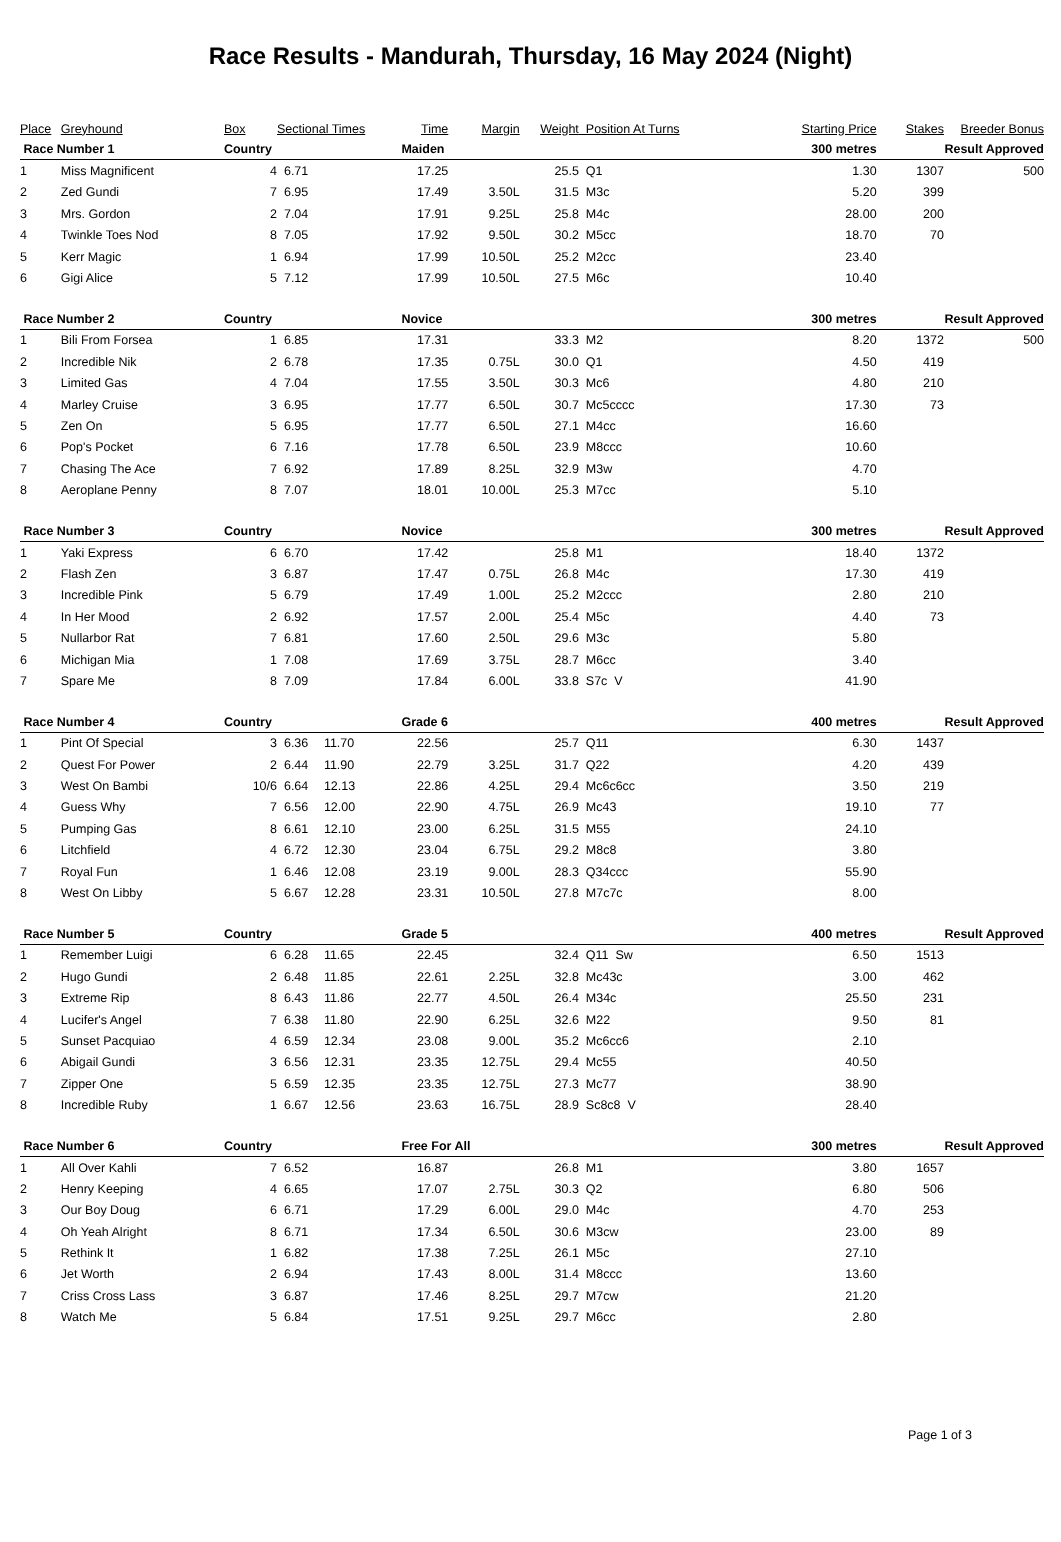Race Results - Mandurah, Thursday, 16 May 2024 (Night)
| Place | Greyhound | Box | Sectional Times | | Time | Margin | Weight | Position At Turns | Starting Price | Stakes | Breeder Bonus |
| --- | --- | --- | --- | --- | --- | --- | --- | --- | --- | --- | --- |
| Race Number 1 | | Country | | | Maiden | | | 300 metres | | Result Approved | |
| 1 | Miss Magnificent | 4 | 6.71 | | 17.25 | | 25.5 | Q1 | 1.30 | 1307 | 500 |
| 2 | Zed Gundi | 7 | 6.95 | | 17.49 | 3.50L | 31.5 | M3c | 5.20 | 399 | |
| 3 | Mrs. Gordon | 2 | 7.04 | | 17.91 | 9.25L | 25.8 | M4c | 28.00 | 200 | |
| 4 | Twinkle Toes Nod | 8 | 7.05 | | 17.92 | 9.50L | 30.2 | M5cc | 18.70 | 70 | |
| 5 | Kerr Magic | 1 | 6.94 | | 17.99 | 10.50L | 25.2 | M2cc | 23.40 | | |
| 6 | Gigi Alice | 5 | 7.12 | | 17.99 | 10.50L | 27.5 | M6c | 10.40 | | |
| Race Number 2 | | Country | | | Novice | | | 300 metres | | Result Approved | |
| 1 | Bili From Forsea | 1 | 6.85 | | 17.31 | | 33.3 | M2 | 8.20 | 1372 | 500 |
| 2 | Incredible Nik | 2 | 6.78 | | 17.35 | 0.75L | 30.0 | Q1 | 4.50 | 419 | |
| 3 | Limited Gas | 4 | 7.04 | | 17.55 | 3.50L | 30.3 | Mc6 | 4.80 | 210 | |
| 4 | Marley Cruise | 3 | 6.95 | | 17.77 | 6.50L | 30.7 | Mc5cccc | 17.30 | 73 | |
| 5 | Zen On | 5 | 6.95 | | 17.77 | 6.50L | 27.1 | M4cc | 16.60 | | |
| 6 | Pop's Pocket | 6 | 7.16 | | 17.78 | 6.50L | 23.9 | M8ccc | 10.60 | | |
| 7 | Chasing The Ace | 7 | 6.92 | | 17.89 | 8.25L | 32.9 | M3w | 4.70 | | |
| 8 | Aeroplane Penny | 8 | 7.07 | | 18.01 | 10.00L | 25.3 | M7cc | 5.10 | | |
| Race Number 3 | | Country | | | Novice | | | 300 metres | | Result Approved | |
| 1 | Yaki Express | 6 | 6.70 | | 17.42 | | 25.8 | M1 | 18.40 | 1372 | |
| 2 | Flash Zen | 3 | 6.87 | | 17.47 | 0.75L | 26.8 | M4c | 17.30 | 419 | |
| 3 | Incredible Pink | 5 | 6.79 | | 17.49 | 1.00L | 25.2 | M2ccc | 2.80 | 210 | |
| 4 | In Her Mood | 2 | 6.92 | | 17.57 | 2.00L | 25.4 | M5c | 4.40 | 73 | |
| 5 | Nullarbor Rat | 7 | 6.81 | | 17.60 | 2.50L | 29.6 | M3c | 5.80 | | |
| 6 | Michigan Mia | 1 | 7.08 | | 17.69 | 3.75L | 28.7 | M6cc | 3.40 | | |
| 7 | Spare Me | 8 | 7.09 | | 17.84 | 6.00L | 33.8 | S7c V | 41.90 | | |
| Race Number 4 | | Country | | | Grade 6 | | | 400 metres | | Result Approved | |
| 1 | Pint Of Special | 3 | 6.36 | 11.70 | 22.56 | | 25.7 | Q11 | 6.30 | 1437 | |
| 2 | Quest For Power | 2 | 6.44 | 11.90 | 22.79 | 3.25L | 31.7 | Q22 | 4.20 | 439 | |
| 3 | West On Bambi | 10/6 | 6.64 | 12.13 | 22.86 | 4.25L | 29.4 | Mc6c6cc | 3.50 | 219 | |
| 4 | Guess Why | 7 | 6.56 | 12.00 | 22.90 | 4.75L | 26.9 | Mc43 | 19.10 | 77 | |
| 5 | Pumping Gas | 8 | 6.61 | 12.10 | 23.00 | 6.25L | 31.5 | M55 | 24.10 | | |
| 6 | Litchfield | 4 | 6.72 | 12.30 | 23.04 | 6.75L | 29.2 | M8c8 | 3.80 | | |
| 7 | Royal Fun | 1 | 6.46 | 12.08 | 23.19 | 9.00L | 28.3 | Q34ccc | 55.90 | | |
| 8 | West On Libby | 5 | 6.67 | 12.28 | 23.31 | 10.50L | 27.8 | M7c7c | 8.00 | | |
| Race Number 5 | | Country | | | Grade 5 | | | 400 metres | | Result Approved | |
| 1 | Remember Luigi | 6 | 6.28 | 11.65 | 22.45 | | 32.4 | Q11 Sw | 6.50 | 1513 | |
| 2 | Hugo Gundi | 2 | 6.48 | 11.85 | 22.61 | 2.25L | 32.8 | Mc43c | 3.00 | 462 | |
| 3 | Extreme Rip | 8 | 6.43 | 11.86 | 22.77 | 4.50L | 26.4 | M34c | 25.50 | 231 | |
| 4 | Lucifer's Angel | 7 | 6.38 | 11.80 | 22.90 | 6.25L | 32.6 | M22 | 9.50 | 81 | |
| 5 | Sunset Pacquiao | 4 | 6.59 | 12.34 | 23.08 | 9.00L | 35.2 | Mc6cc6 | 2.10 | | |
| 6 | Abigail Gundi | 3 | 6.56 | 12.31 | 23.35 | 12.75L | 29.4 | Mc55 | 40.50 | | |
| 7 | Zipper One | 5 | 6.59 | 12.35 | 23.35 | 12.75L | 27.3 | Mc77 | 38.90 | | |
| 8 | Incredible Ruby | 1 | 6.67 | 12.56 | 23.63 | 16.75L | 28.9 | Sc8c8 V | 28.40 | | |
| Race Number 6 | | Country | | | Free For All | | | 300 metres | | Result Approved | |
| 1 | All Over Kahli | 7 | 6.52 | | 16.87 | | 26.8 | M1 | 3.80 | 1657 | |
| 2 | Henry Keeping | 4 | 6.65 | | 17.07 | 2.75L | 30.3 | Q2 | 6.80 | 506 | |
| 3 | Our Boy Doug | 6 | 6.71 | | 17.29 | 6.00L | 29.0 | M4c | 4.70 | 253 | |
| 4 | Oh Yeah Alright | 8 | 6.71 | | 17.34 | 6.50L | 30.6 | M3cw | 23.00 | 89 | |
| 5 | Rethink It | 1 | 6.82 | | 17.38 | 7.25L | 26.1 | M5c | 27.10 | | |
| 6 | Jet Worth | 2 | 6.94 | | 17.43 | 8.00L | 31.4 | M8ccc | 13.60 | | |
| 7 | Criss Cross Lass | 3 | 6.87 | | 17.46 | 8.25L | 29.7 | M7cw | 21.20 | | |
| 8 | Watch Me | 5 | 6.84 | | 17.51 | 9.25L | 29.7 | M6cc | 2.80 | | |
Page 1 of 3